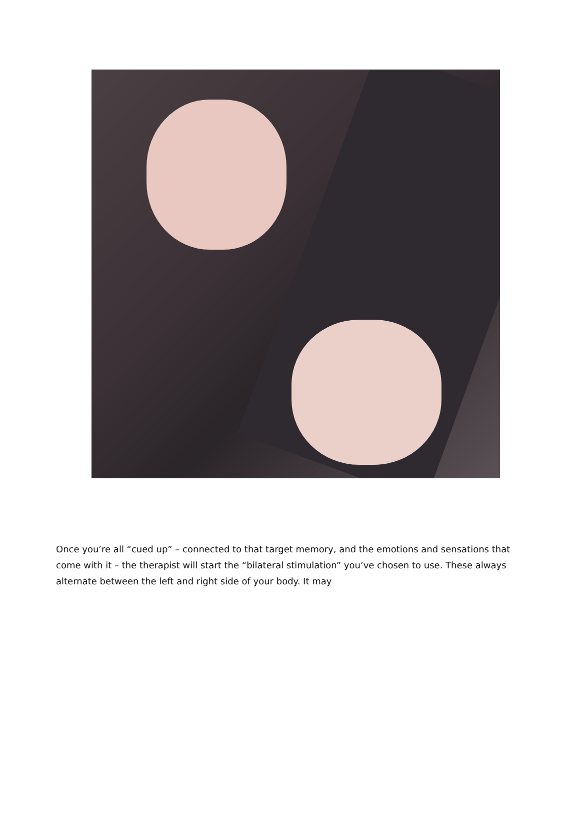Once you’re all “cued up” – connected to that target memory, and the emotions and sensations that come with it – the therapist will start the “bilateral stimulation” you’ve chosen to use. These always alternate between the left and right side of your body. It may